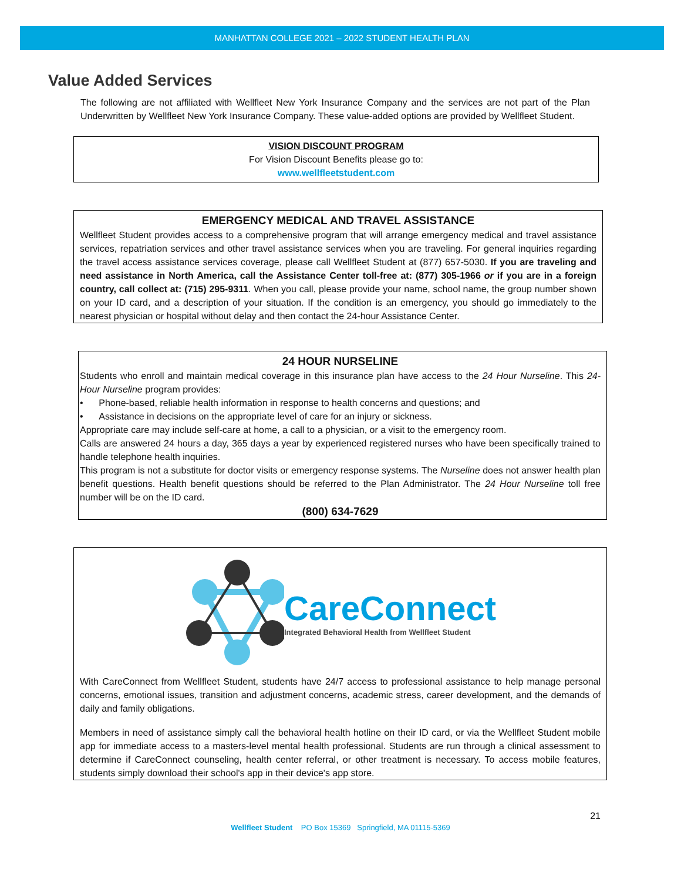MANHATTAN COLLEGE 2021 – 2022 STUDENT HEALTH PLAN
Value Added Services
The following are not affiliated with Wellfleet New York Insurance Company and the services are not part of the Plan Underwritten by Wellfleet New York Insurance Company. These value-added options are provided by Wellfleet Student.
VISION DISCOUNT PROGRAM
For Vision Discount Benefits please go to:
www.wellfleetstudent.com
EMERGENCY MEDICAL AND TRAVEL ASSISTANCE
Wellfleet Student provides access to a comprehensive program that will arrange emergency medical and travel assistance services, repatriation services and other travel assistance services when you are traveling. For general inquiries regarding the travel access assistance services coverage, please call Wellfleet Student at (877) 657-5030. If you are traveling and need assistance in North America, call the Assistance Center toll-free at: (877) 305-1966 or if you are in a foreign country, call collect at: (715) 295-9311. When you call, please provide your name, school name, the group number shown on your ID card, and a description of your situation. If the condition is an emergency, you should go immediately to the nearest physician or hospital without delay and then contact the 24-hour Assistance Center.
24 HOUR NURSELINE
Students who enroll and maintain medical coverage in this insurance plan have access to the 24 Hour Nurseline. This 24-Hour Nurseline program provides:
• Phone-based, reliable health information in response to health concerns and questions; and
• Assistance in decisions on the appropriate level of care for an injury or sickness.
Appropriate care may include self-care at home, a call to a physician, or a visit to the emergency room.
Calls are answered 24 hours a day, 365 days a year by experienced registered nurses who have been specifically trained to handle telephone health inquiries.
This program is not a substitute for doctor visits or emergency response systems. The Nurseline does not answer health plan benefit questions. Health benefit questions should be referred to the Plan Administrator. The 24 Hour Nurseline toll free number will be on the ID card.
(800) 634-7629
CareConnect
Integrated Behavioral Health from Wellfleet Student
With CareConnect from Wellfleet Student, students have 24/7 access to professional assistance to help manage personal concerns, emotional issues, transition and adjustment concerns, academic stress, career development, and the demands of daily and family obligations.
Members in need of assistance simply call the behavioral health hotline on their ID card, or via the Wellfleet Student mobile app for immediate access to a masters-level mental health professional. Students are run through a clinical assessment to determine if CareConnect counseling, health center referral, or other treatment is necessary. To access mobile features, students simply download their school's app in their device's app store.
21
Wellfleet Student PO Box 15369 Springfield, MA 01115-5369